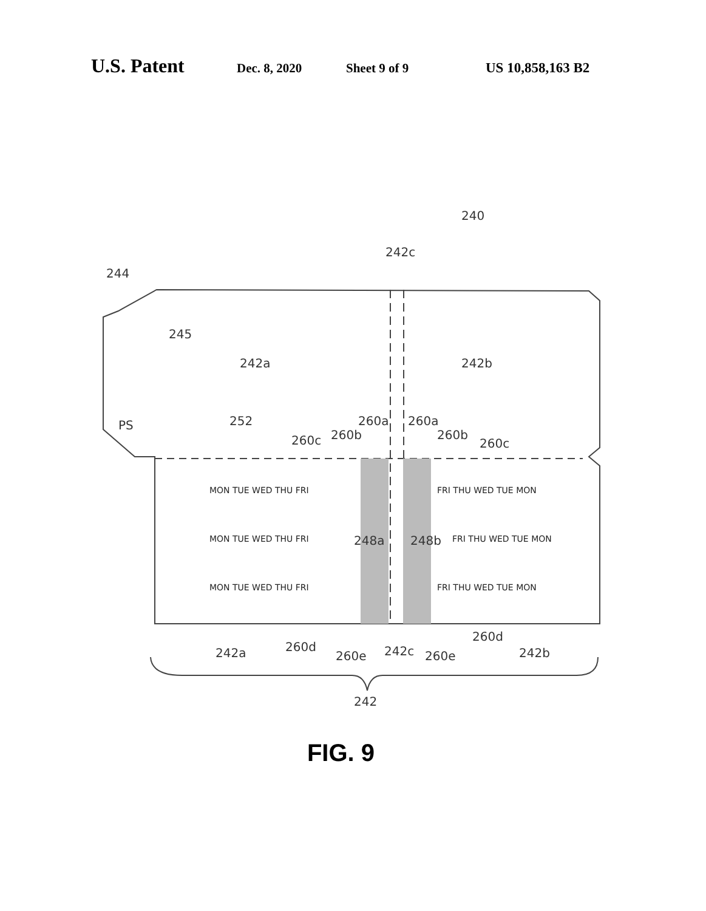U.S. Patent Dec. 8, 2020 Sheet 9 of 9 US 10,858,163 B2
240
242c
244
245
242a
242b
PS
252
260c
260b
260a
260a
260b
260c
248a
248b
242a
260d
260e
242c
260e
260d
242b
242
MON TUE WED THU FRI
FRI THU WED TUE MON
MON TUE WED THU FRI
FRI THU WED TUE MON
MON TUE WED THU FRI
FRI THU WED TUE MON
FIG. 9